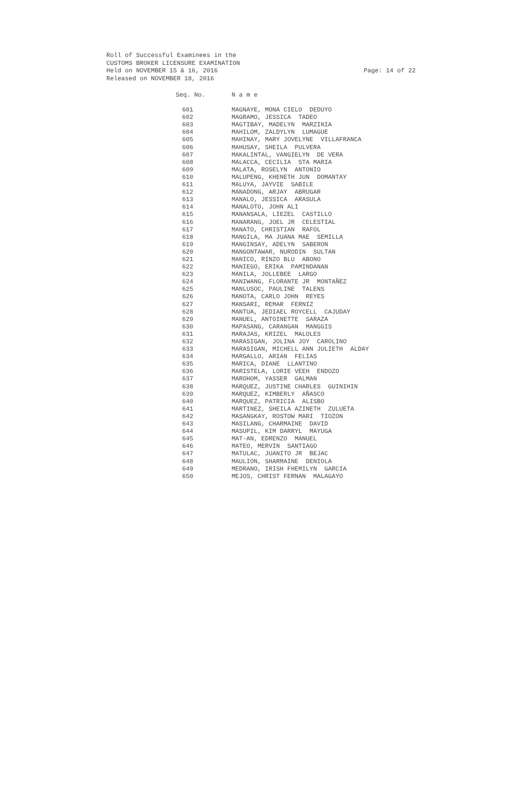Roll of Successful Examinees in the
CUSTOMS BROKER LICENSURE EXAMINATION
Held on NOVEMBER 15 & 16, 2016
Released on NOVEMBER 18, 2016
Page: 14 of 22
| Seq. No. | N a m e |
| --- | --- |
| 601 | MAGNAYE, MONA CIELO DEDUYO |
| 602 | MAGRAMO, JESSICA TADEO |
| 603 | MAGTIBAY, MADELYN MARZINIA |
| 604 | MAHILOM, ZALDYLYN LUMAGUE |
| 605 | MAHINAY, MARY JOVELYNE VILLAFRANCA |
| 606 | MAHUSAY, SHEILA PULVERA |
| 607 | MAKALINTAL, VANGIELYN DE VERA |
| 608 | MALACCA, CECILIA STA MARIA |
| 609 | MALATA, ROSELYN ANTONIO |
| 610 | MALUPENG, KHENETH JUN DOMANTAY |
| 611 | MALUYA, JAYVIE SABILE |
| 612 | MANADONG, ARJAY ABRUGAR |
| 613 | MANALO, JESSICA ARASULA |
| 614 | MANALOTO, JOHN ALI |
| 615 | MANANSALA, LIEZEL CASTILLO |
| 616 | MANARANG, JOEL JR CELESTIAL |
| 617 | MANATO, CHRISTIAN RAFOL |
| 618 | MANGILA, MA JUANA MAE SEMILLA |
| 619 | MANGINSAY, ADELYN SABERON |
| 620 | MANGONTAWAR, NURODIN SULTAN |
| 621 | MANICO, RINZO BLU ABONO |
| 622 | MANIEGO, ERIKA PAMINDANAN |
| 623 | MANILA, JOLLEBEE LARGO |
| 624 | MANIWANG, FLORANTE JR MONTAÑEZ |
| 625 | MANLUSOC, PAULINE TALENS |
| 626 | MANOTA, CARLO JOHN REYES |
| 627 | MANSARI, REMAR FERNIZ |
| 628 | MANTUA, JEDIAEL ROYCELL CAJUDAY |
| 629 | MANUEL, ANTOINETTE SARAZA |
| 630 | MAPASANG, CARANGAN MANGGIS |
| 631 | MARAJAS, KRIZEL MALOLES |
| 632 | MARASIGAN, JOLINA JOY CAROLINO |
| 633 | MARASIGAN, MICHELL ANN JULIETH ALDAY |
| 634 | MARGALLO, ARIAN FELIAS |
| 635 | MARICA, DIANE LLANTINO |
| 636 | MARISTELA, LORIE VEEH ENDOZO |
| 637 | MAROHOM, YASSER GALMAN |
| 638 | MARQUEZ, JUSTINE CHARLES GUINIHIN |
| 639 | MARQUEZ, KIMBERLY AÑASCO |
| 640 | MARQUEZ, PATRICIA ALISBO |
| 641 | MARTINEZ, SHEILA AZINETH ZULUETA |
| 642 | MASANGKAY, ROSTOW MARI TIOZON |
| 643 | MASILANG, CHARMAINE DAVID |
| 644 | MASUPIL, KIM DARRYL MAYUGA |
| 645 | MAT-AN, EDRENZO MANUEL |
| 646 | MATEO, MERVIN SANTIAGO |
| 647 | MATULAC, JUANITO JR BEJAC |
| 648 | MAULION, SHARMAINE DENIOLA |
| 649 | MEDRANO, IRISH FHEMILYN GARCIA |
| 650 | MEJOS, CHRIST FERNAN MALAGAYO |